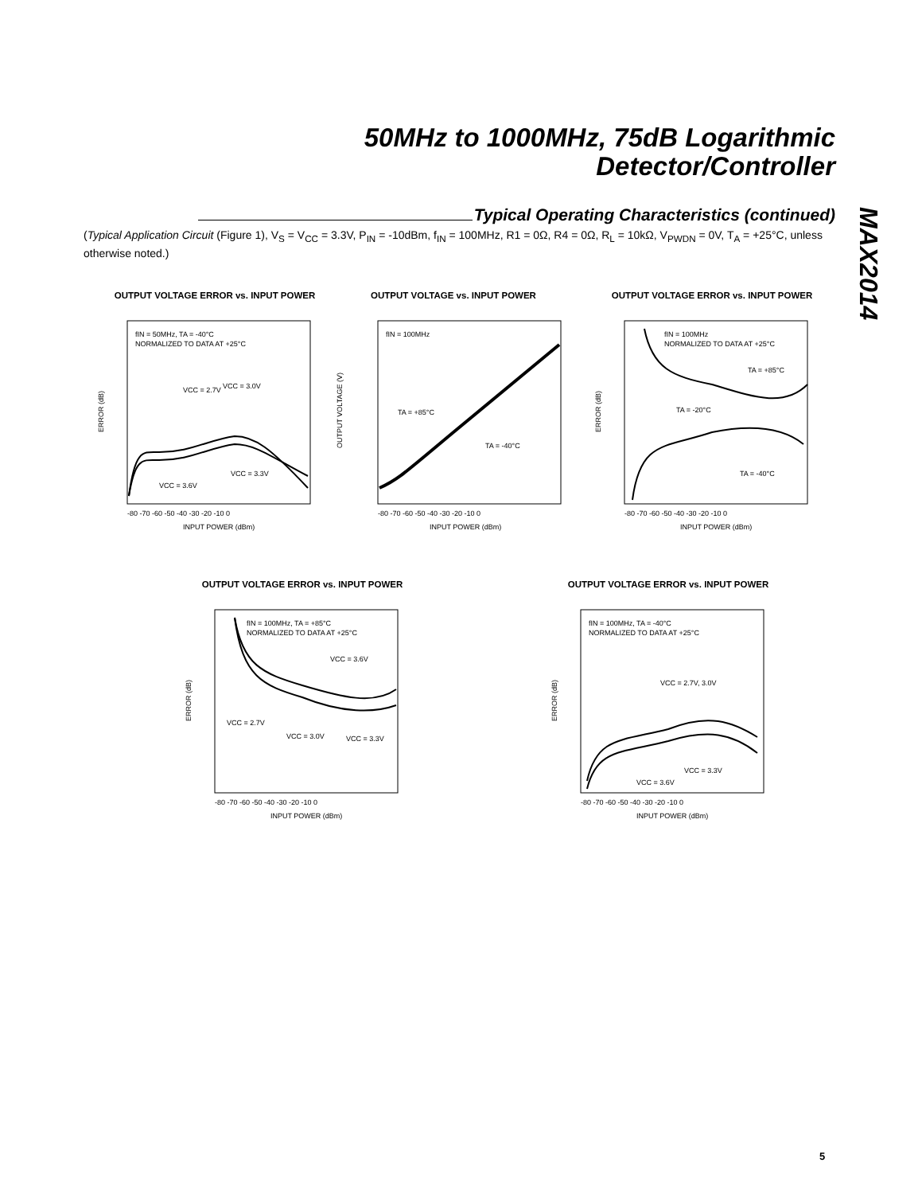50MHz to 1000MHz, 75dB Logarithmic
Detector/Controller
MAX2014
Typical Operating Characteristics (continued)
(Typical Application Circuit (Figure 1), V<sub>S</sub> = V<sub>CC</sub> = 3.3V, P<sub>IN</sub> = -10dBm, f<sub>IN</sub> = 100MHz, R1 = 0Ω, R4 = 0Ω, R<sub>L</sub> = 10kΩ, V<sub>PWDN</sub> = 0V, T<sub>A</sub> = +25°C, unless otherwise noted.)
OUTPUT VOLTAGE ERROR vs. INPUT POWER
ERROR (dB)
fIN = 50MHz, TA = -40°C
NORMALIZED TO DATA AT +25°C
VCC = 3.0V
VCC = 2.7V
VCC = 3.3V
VCC = 3.6V
-80 -70 -60 -50 -40 -30 -20 -10 0
INPUT POWER (dBm)
OUTPUT VOLTAGE vs. INPUT POWER
OUTPUT VOLTAGE (V)
fIN = 100MHz
TA = +85°C
TA = -40°C
-80 -70 -60 -50 -40 -30 -20 -10 0
INPUT POWER (dBm)
OUTPUT VOLTAGE ERROR vs. INPUT POWER
ERROR (dB)
fIN = 100MHz
NORMALIZED TO DATA AT +25°C
TA = +85°C
TA = -20°C
TA = -40°C
-80 -70 -60 -50 -40 -30 -20 -10 0
INPUT POWER (dBm)
OUTPUT VOLTAGE ERROR vs. INPUT POWER
ERROR (dB)
fIN = 100MHz, TA = +85°C
NORMALIZED TO DATA AT +25°C
VCC = 3.6V
VCC = 2.7V
VCC = 3.0V
VCC = 3.3V
-80 -70 -60 -50 -40 -30 -20 -10 0
INPUT POWER (dBm)
OUTPUT VOLTAGE ERROR vs. INPUT POWER
ERROR (dB)
fIN = 100MHz, TA = -40°C
NORMALIZED TO DATA AT +25°C
VCC = 2.7V, 3.0V
VCC = 3.3V
VCC = 3.6V
-80 -70 -60 -50 -40 -30 -20 -10 0
INPUT POWER (dBm)
5